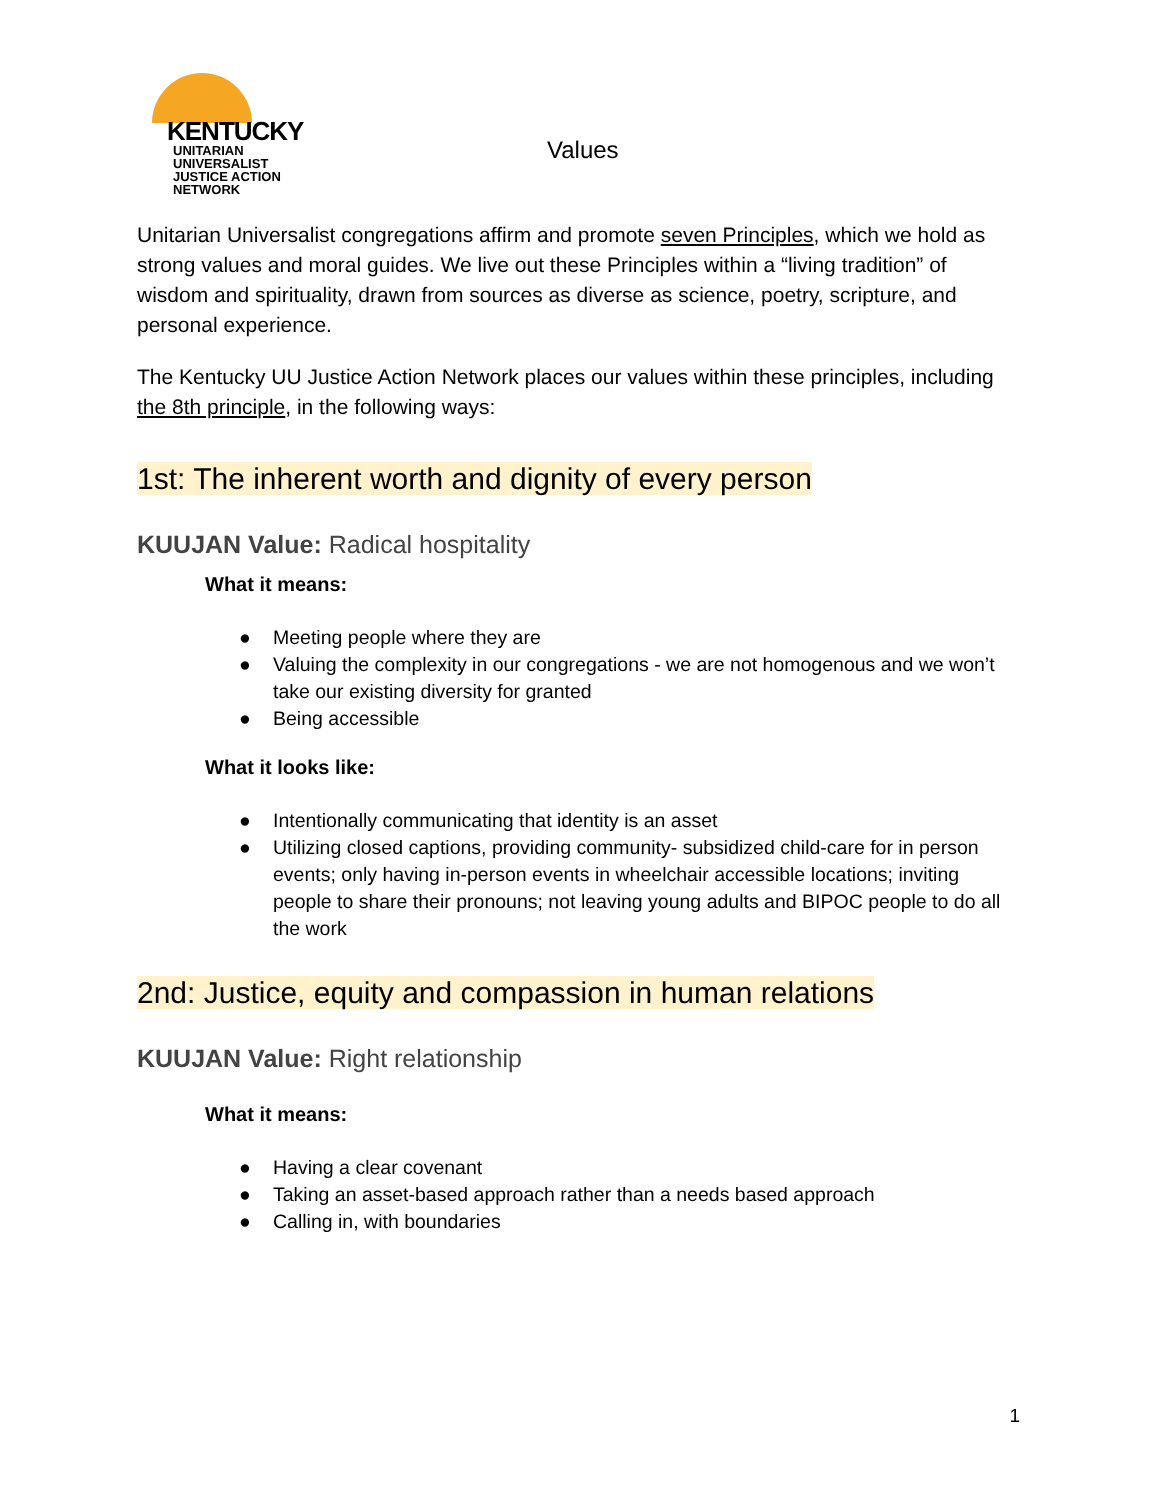KENTUCKY
UNITARIAN UNIVERSALIST
JUSTICE ACTION NETWORK
Values
Unitarian Universalist congregations affirm and promote seven Principles, which we hold as strong values and moral guides. We live out these Principles within a “living tradition” of wisdom and spirituality, drawn from sources as diverse as science, poetry, scripture, and personal experience.
The Kentucky UU Justice Action Network places our values within these principles, including the 8th principle, in the following ways:
1st: The inherent worth and dignity of every person
KUUJAN Value: Radical hospitality
What it means:
● Meeting people where they are
● Valuing the complexity in our congregations - we are not homogenous and we won’t take our existing diversity for granted
● Being accessible
What it looks like:
● Intentionally communicating that identity is an asset
● Utilizing closed captions, providing community- subsidized child-care for in person events; only having in-person events in wheelchair accessible locations; inviting people to share their pronouns; not leaving young adults and BIPOC people to do all the work
2nd: Justice, equity and compassion in human relations
KUUJAN Value: Right relationship
What it means:
● Having a clear covenant
● Taking an asset-based approach rather than a needs based approach
● Calling in, with boundaries
1